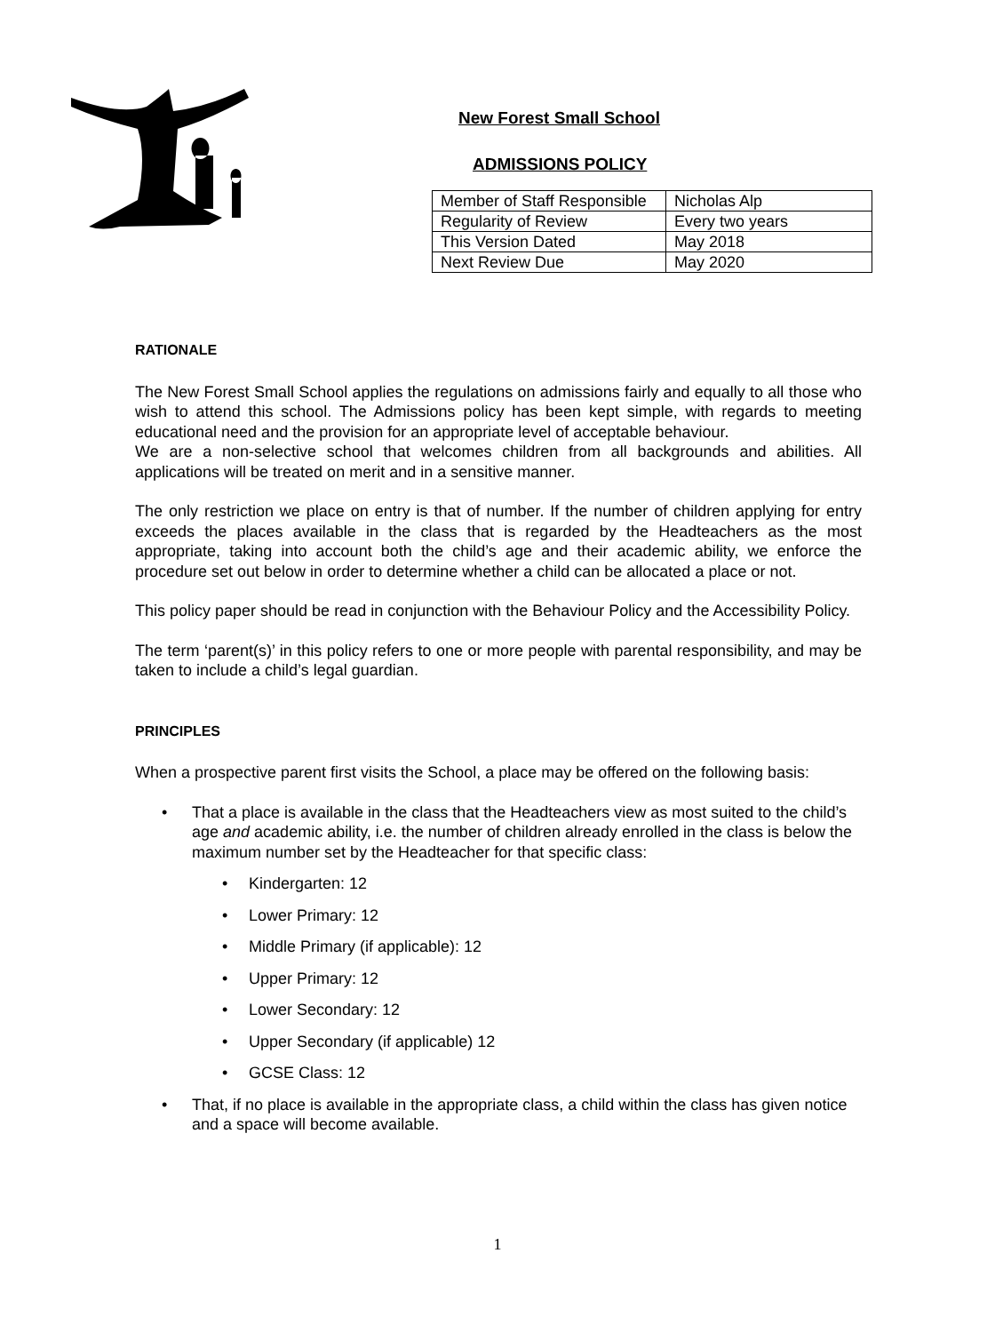New Forest Small School
ADMISSIONS POLICY
| Member of Staff Responsible | Nicholas Alp |
| Regularity of Review | Every two years |
| This Version Dated | May 2018 |
| Next Review Due | May 2020 |
RATIONALE
The New Forest Small School applies the regulations on admissions fairly and equally to all those who wish to attend this school. The Admissions policy has been kept simple, with regards to meeting educational need and the provision for an appropriate level of acceptable behaviour.
We are a non-selective school that welcomes children from all backgrounds and abilities. All applications will be treated on merit and in a sensitive manner.
The only restriction we place on entry is that of number. If the number of children applying for entry exceeds the places available in the class that is regarded by the Headteachers as the most appropriate, taking into account both the child’s age and their academic ability, we enforce the procedure set out below in order to determine whether a child can be allocated a place or not.
This policy paper should be read in conjunction with the Behaviour Policy and the Accessibility Policy.
The term ‘parent(s)’ in this policy refers to one or more people with parental responsibility, and may be taken to include a child’s legal guardian.
PRINCIPLES
When a prospective parent first visits the School, a place may be offered on the following basis:
• That a place is available in the class that the Headteachers view as most suited to the child’s age and academic ability, i.e. the number of children already enrolled in the class is below the maximum number set by the Headteacher for that specific class:
• Kindergarten: 12
• Lower Primary: 12
• Middle Primary (if applicable): 12
• Upper Primary: 12
• Lower Secondary: 12
• Upper Secondary (if applicable) 12
• GCSE Class: 12
• That, if no place is available in the appropriate class, a child within the class has given notice and a space will become available.
1